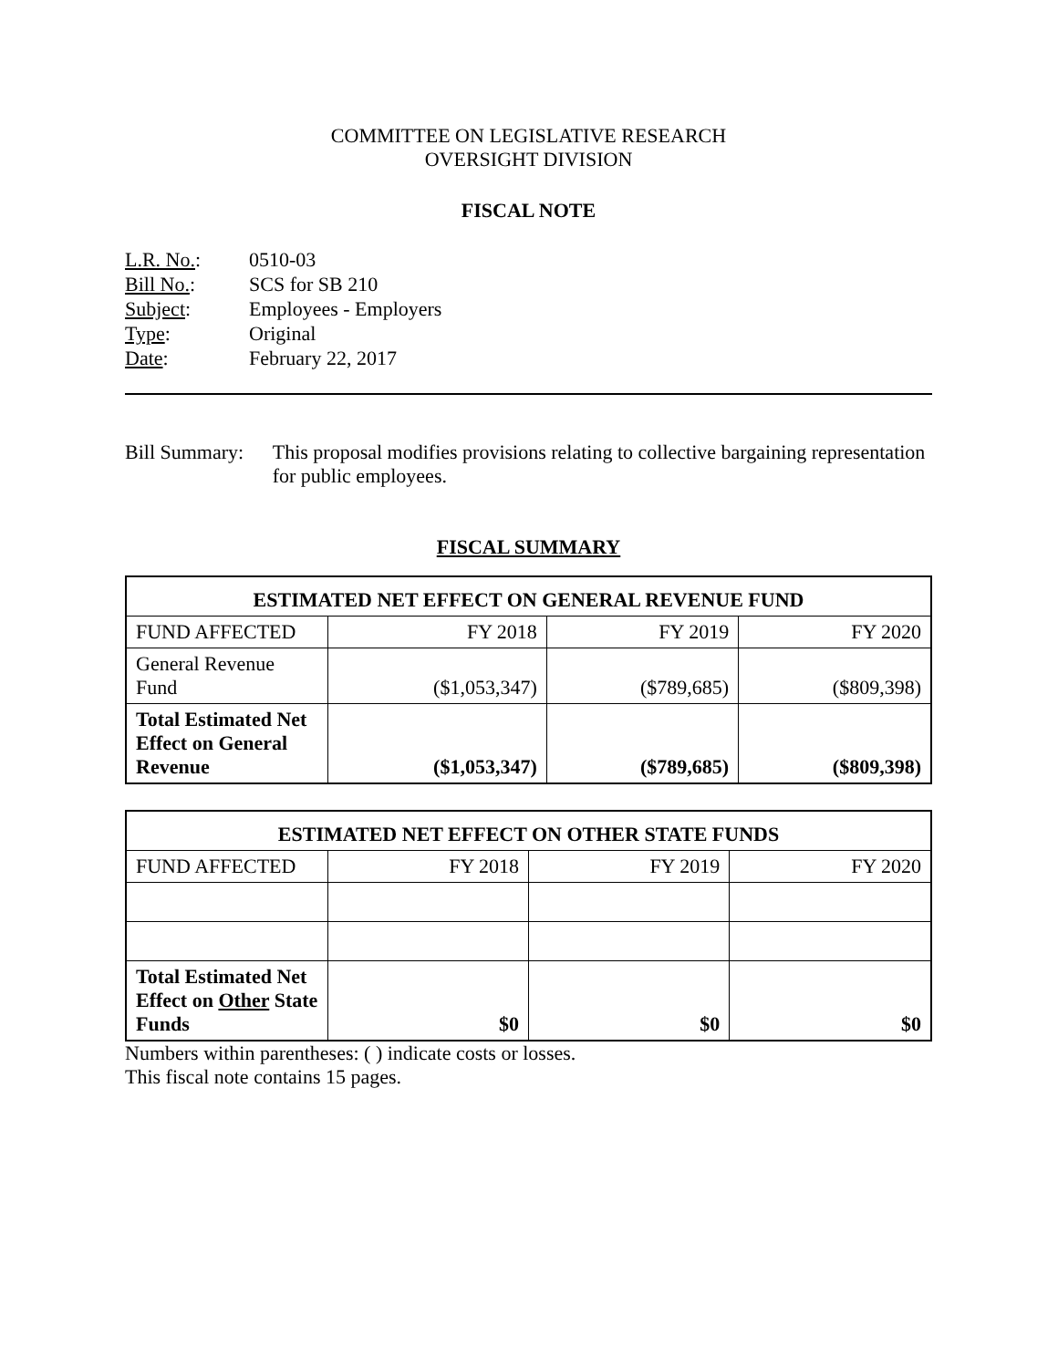COMMITTEE ON LEGISLATIVE RESEARCH
OVERSIGHT DIVISION
FISCAL NOTE
| L.R. No. : | 0510-03 |
| Bill No. : | SCS for SB 210 |
| Subject : | Employees - Employers |
| Type : | Original |
| Date : | February 22, 2017 |
Bill Summary: This proposal modifies provisions relating to collective bargaining representation for public employees.
FISCAL SUMMARY
| ESTIMATED NET EFFECT ON GENERAL REVENUE FUND | | | |
| --- | --- | --- | --- |
| FUND AFFECTED | FY 2018 | FY 2019 | FY 2020 |
| General Revenue Fund | ($1,053,347) | ($789,685) | ($809,398) |
| Total Estimated Net Effect on General Revenue | ($1,053,347) | ($789,685) | ($809,398) |
| ESTIMATED NET EFFECT ON OTHER STATE FUNDS | | | |
| --- | --- | --- | --- |
| FUND AFFECTED | FY 2018 | FY 2019 | FY 2020 |
| Total Estimated Net Effect on Other State Funds | $0 | $0 | $0 |
Numbers within parentheses: ( ) indicate costs or losses.
This fiscal note contains 15 pages.